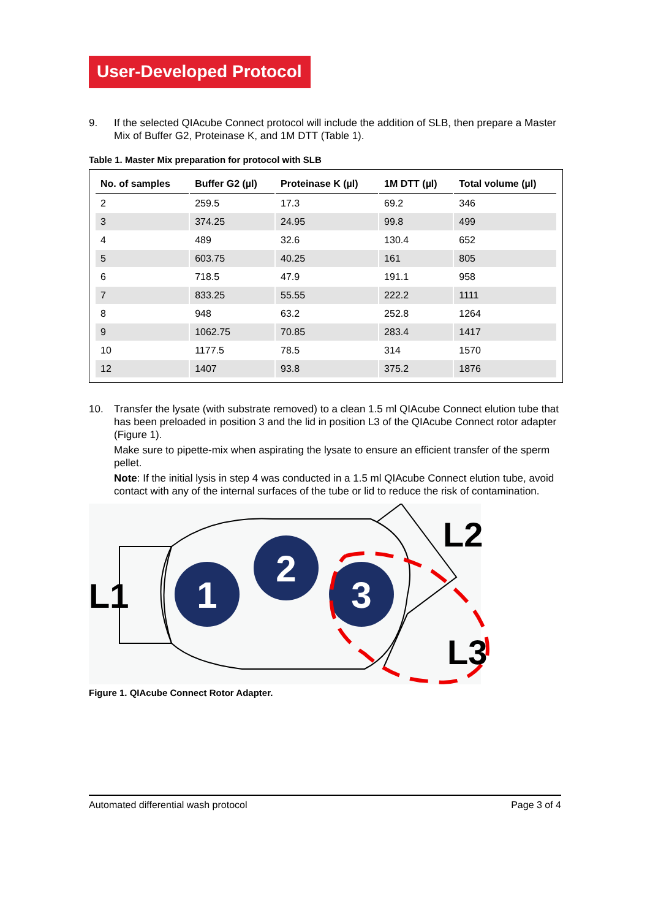User-Developed Protocol
9. If the selected QIAcube Connect protocol will include the addition of SLB, then prepare a Master Mix of Buffer G2, Proteinase K, and 1M DTT (Table 1).
Table 1. Master Mix preparation for protocol with SLB
| No. of samples | Buffer G2 (µl) | Proteinase K (µl) | 1M DTT (µl) | Total volume (µl) |
| --- | --- | --- | --- | --- |
| 2 | 259.5 | 17.3 | 69.2 | 346 |
| 3 | 374.25 | 24.95 | 99.8 | 499 |
| 4 | 489 | 32.6 | 130.4 | 652 |
| 5 | 603.75 | 40.25 | 161 | 805 |
| 6 | 718.5 | 47.9 | 191.1 | 958 |
| 7 | 833.25 | 55.55 | 222.2 | 1111 |
| 8 | 948 | 63.2 | 252.8 | 1264 |
| 9 | 1062.75 | 70.85 | 283.4 | 1417 |
| 10 | 1177.5 | 78.5 | 314 | 1570 |
| 12 | 1407 | 93.8 | 375.2 | 1876 |
10. Transfer the lysate (with substrate removed) to a clean 1.5 ml QIAcube Connect elution tube that has been preloaded in position 3 and the lid in position L3 of the QIAcube Connect rotor adapter (Figure 1).
Make sure to pipette-mix when aspirating the lysate to ensure an efficient transfer of the sperm pellet.
Note: If the initial lysis in step 4 was conducted in a 1.5 ml QIAcube Connect elution tube, avoid contact with any of the internal surfaces of the tube or lid to reduce the risk of contamination.
1
2
3
L1
L2
L3
Figure 1. QIAcube Connect Rotor Adapter.
Automated differential wash protocol Page 3 of 4